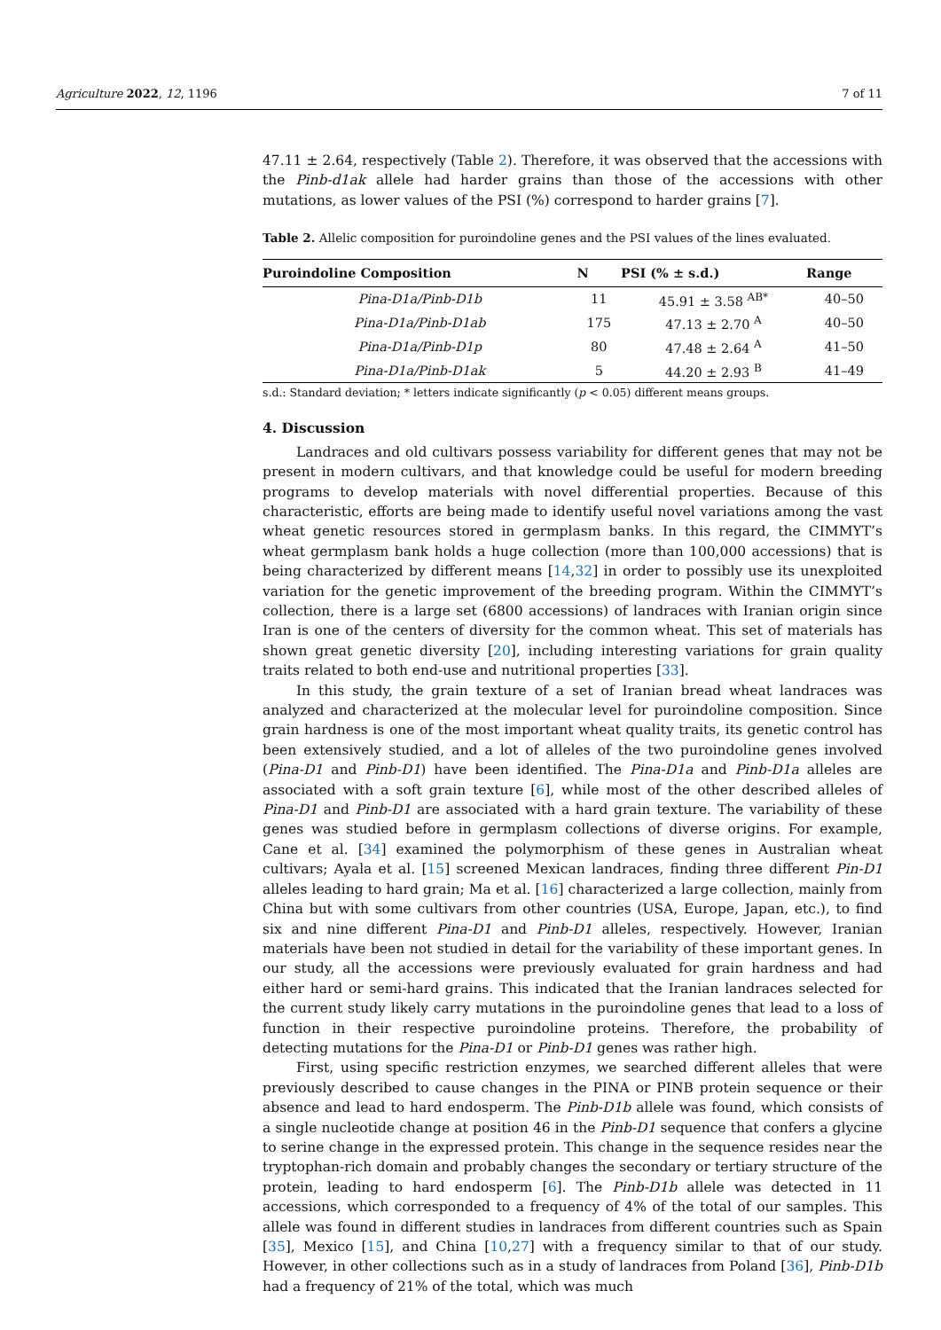Agriculture 2022, 12, 1196 7 of 11
47.11 ± 2.64, respectively (Table 2). Therefore, it was observed that the accessions with the Pinb-d1ak allele had harder grains than those of the accessions with other mutations, as lower values of the PSI (%) correspond to harder grains [7].
Table 2. Allelic composition for puroindoline genes and the PSI values of the lines evaluated.
| Puroindoline Composition | N | PSI (% ± s.d.) | Range |
| --- | --- | --- | --- |
| Pina-D1a/Pinb-D1b | 11 | 45.91 ± 3.58 <sup>AB*</sup> | 40–50 |
| Pina-D1a/Pinb-D1ab | 175 | 47.13 ± 2.70 <sup>A</sup> | 40–50 |
| Pina-D1a/Pinb-D1p | 80 | 47.48 ± 2.64 <sup>A</sup> | 41–50 |
| Pina-D1a/Pinb-D1ak | 5 | 44.20 ± 2.93 <sup>B</sup> | 41–49 |
s.d.: Standard deviation; * letters indicate significantly (p < 0.05) different means groups.
4. Discussion
Landraces and old cultivars possess variability for different genes that may not be present in modern cultivars, and that knowledge could be useful for modern breeding programs to develop materials with novel differential properties. Because of this characteristic, efforts are being made to identify useful novel variations among the vast wheat genetic resources stored in germplasm banks. In this regard, the CIMMYT’s wheat germplasm bank holds a huge collection (more than 100,000 accessions) that is being characterized by different means [14,32] in order to possibly use its unexploited variation for the genetic improvement of the breeding program. Within the CIMMYT’s collection, there is a large set (6800 accessions) of landraces with Iranian origin since Iran is one of the centers of diversity for the common wheat. This set of materials has shown great genetic diversity [20], including interesting variations for grain quality traits related to both end-use and nutritional properties [33].
In this study, the grain texture of a set of Iranian bread wheat landraces was analyzed and characterized at the molecular level for puroindoline composition. Since grain hardness is one of the most important wheat quality traits, its genetic control has been extensively studied, and a lot of alleles of the two puroindoline genes involved (Pina-D1 and Pinb-D1) have been identified. The Pina-D1a and Pinb-D1a alleles are associated with a soft grain texture [6], while most of the other described alleles of Pina-D1 and Pinb-D1 are associated with a hard grain texture. The variability of these genes was studied before in germplasm collections of diverse origins. For example, Cane et al. [34] examined the polymorphism of these genes in Australian wheat cultivars; Ayala et al. [15] screened Mexican landraces, finding three different Pin-D1 alleles leading to hard grain; Ma et al. [16] characterized a large collection, mainly from China but with some cultivars from other countries (USA, Europe, Japan, etc.), to find six and nine different Pina-D1 and Pinb-D1 alleles, respectively. However, Iranian materials have been not studied in detail for the variability of these important genes. In our study, all the accessions were previously evaluated for grain hardness and had either hard or semi-hard grains. This indicated that the Iranian landraces selected for the current study likely carry mutations in the puroindoline genes that lead to a loss of function in their respective puroindoline proteins. Therefore, the probability of detecting mutations for the Pina-D1 or Pinb-D1 genes was rather high.
First, using specific restriction enzymes, we searched different alleles that were previously described to cause changes in the PINA or PINB protein sequence or their absence and lead to hard endosperm. The Pinb-D1b allele was found, which consists of a single nucleotide change at position 46 in the Pinb-D1 sequence that confers a glycine to serine change in the expressed protein. This change in the sequence resides near the tryptophan-rich domain and probably changes the secondary or tertiary structure of the protein, leading to hard endosperm [6]. The Pinb-D1b allele was detected in 11 accessions, which corresponded to a frequency of 4% of the total of our samples. This allele was found in different studies in landraces from different countries such as Spain [35], Mexico [15], and China [10,27] with a frequency similar to that of our study. However, in other collections such as in a study of landraces from Poland [36], Pinb-D1b had a frequency of 21% of the total, which was much